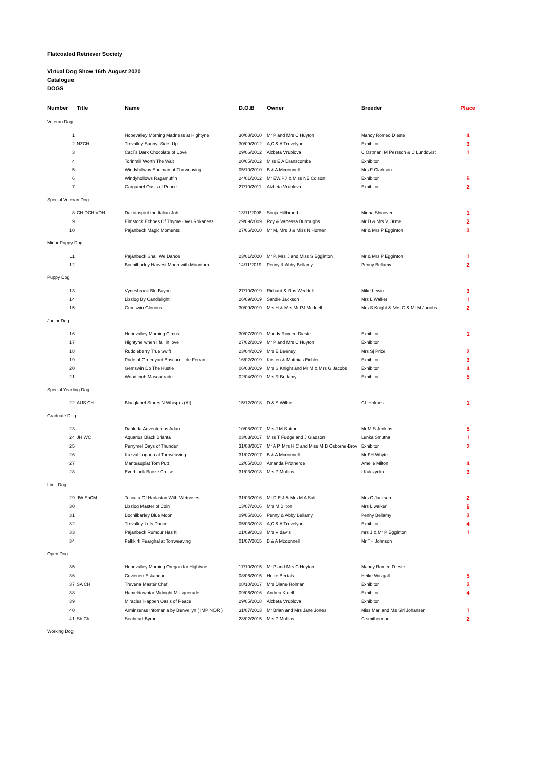Flatcoated Retriever Society
Virtual Dog Show 16th August 2020
Catalogue
DOGS
| Number | Title | Name | D.O.B | Owner | Breeder | Place |
| --- | --- | --- | --- | --- | --- | --- |
| Veteran Dog | | | | | | |
| 1 | | Hopevalley Morning Madness at Hightyne | 30/08/2010 | Mr P and Mrs C Huyton | Mandy Romeo Dieste | 4 |
| 2 | NZCH | Trevalley Sunny- Side- Up | 30/09/2012 | A,C & A Trevelyan | Exhibitor | 3 |
| 3 | | Caci´s Dark Chocolate of Love | 29/06/2012 | Alzbeta Vrublova | C Ostman, M Persson & C Lundqvist | 1 |
| 4 | | Torinmill Worth The Wait | 20/05/2012 | Miss E A Branscombe | Exhibitor | |
| 5 | | Windyhillway Soulman at Torrweaving | 05/10/2010 | B & A Mcconnell | Mrs F Clarkson | |
| 6 | | Windyhollows Ragamuffin | 24/01/2012 | Mr EW,PJ & Miss NE Colson | Exhibitor | 5 |
| 7 | | Gargamel Oasis of Peace | 27/10/2011 | Alzbeta Vrublova | Exhibitor | 2 |
| Special Veteran Dog | | | | | | |
| 8 | CH DCH VDH | Dakotaspirit the Italian Job | 13/11/2008 | Sonja Hiltbrand | Minna Shinoven | 1 |
| 9 | | Elmstock Echoes Of Thyme Over Rokaness | 29/09/2009 | Roy & Vanessa Burroughs | Mr D & Mrs V Orme | 2 |
| 10 | | Pajanbeck Magic Moments | 27/06/2010 | Mr M, Mrs J & Miss N Horner | Mr & Mrs P Egginton | 3 |
| Minor Puppy Dog | | | | | | |
| 11 | | Pajanbeck Shall We Dance | 23/01/2020 | Mr P, Mrs J and Miss S Egginton | Mr & Mrs P Egginton | 1 |
| 12 | | Bochilbarley Harvest Moon with Moontorn | 14/11/2019 | Penny & Abby Bellamy | Penny Bellamy | 2 |
| Puppy Dog | | | | | | |
| 13 | | Vynesbrook Blu Bayou | 27/10/2019 | Richard & Ros Weddell | Mike Lewin | 3 |
| 14 | | Lizzlog By Candlelight | 26/09/2019 | Sandie Jackson | Mrs L Walker | 1 |
| 15 | | Gemswin Glorious | 30/09/2019 | Mrs H & Mrs Mr PJ Mcduell | Mrs S Knight & Mrs G & Mr M Jacobs | 2 |
| Junior Dog | | | | | | |
| 16 | | Hopevalley Morning Circus | 30/07/2019 | Mandy Romeo-Dieste | Exhibitor | 1 |
| 17 | | Hightyne when I fall in love | 27/02/2019 | Mr P and Mrs C Huyton | Exhibitor | |
| 18 | | Ruddleberry True Swift | 23/04/2019 | Mrs E Beeney | Mrs Sj Price | 2 |
| 19 | | Pride of Greenyard Boscarelli de Ferrari | 16/02/2019 | Kirsten & Matthias Eichler | Exhibitor | 3 |
| 20 | | Gemswin Do The Hustle | 06/08/2019 | Mrs S Knight and Mr M & Mrs G Jacobs | Exhibitor | 4 |
| 21 | | Woodfinch Masquerade | 02/04/2019 | Mrs R Bellamy | Exhibitor | 5 |
| Special Yearling Dog | | | | | | |
| 22 | AUS CH | Blacqlabel Stares N Whisprs (AI) | 15/12/2018 | D & S Wilkie | GL Holmes | 1 |
| Graduate Dog | | | | | | |
| 23 | | Danluda Adventurous Adam | 10/08/2017 | Mrs J M Sutton | Mr M S Jenkins | 5 |
| 24 | JH WC | Aquarius Black Brianta | 03/03/2017 | Miss T Fudge and J Gladson | Lenka Smutna | 1 |
| 25 | | Perrymel Days of Thunder | 31/08/2017 | Mr A P, Mrs H C and Miss M B Osborne-Brov | Exhibitor | 2 |
| 26 | | Kazval Lugano at Torrweaving | 31/07/2017 | B & A Mcconnell | Mr FH Whyte | |
| 27 | | Manteauplat Tom Putt | 12/05/2018 | Amanda Protheroe | Amelie Milton | 4 |
| 28 | | Everblack Booze Cruise | 31/03/2018 | Mrs P Mullins | I Kulczycka | 3 |
| Limit Dog | | | | | | |
| 29 | JW ShCM | Toccata Of Harlaston With Wetnoses | 31/03/2016 | Mr D E J & Mrs M A Salt | Mrs C Jackson | 2 |
| 30 | | Lizzlog Master of Coin | 13/07/2016 | Mrs M Bilton | Mrs L walker | 5 |
| 31 | | Bochilbarley Blue Moon | 09/05/2016 | Penny & Abby Bellamy | Penny Bellamy | 3 |
| 32 | | Trevalley Lets Dance | 05/03/2018 | A,C & A Trevelyan | Exhibitor | 4 |
| 33 | | Pajanbeck Rumour Has It | 21/09/2013 | Mrs V davis | mrs J & Mr P Egginton | 1 |
| 34 | | Felkkirk Fearghal at Torrweaving | 01/07/2015 | B & A Mcconnell | Mr TH Johnson | |
| Open Dog | | | | | | |
| 35 | | Hopevalley Morning Oregon for Hightyne | 17/10/2015 | Mr P and Mrs C Huyton | Mandy Romeo Dieste | |
| 36 | | Cuviénen Eskandar | 08/06/2015 | Heike Bertals | Heike Witzgall | 5 |
| 37 | SA CH | Trevena Master Chef | 08/10/2017 | Mrs Diane Holman | Exhibitor | 3 |
| 38 | | Hameldowntor Midnight Masquerade | 09/06/2016 | Andrea Kidell | Exhibitor | 4 |
| 39 | | Miracles Happen Oasis of Peace | 29/05/2018 | Alzbeta Vrublova | Exhibitor | |
| 40 | | Arminzeras Infomania by Benvellyn ( IMP NOR ) | 31/07/2013 | Mr Brian and Mrs Jane Jones | Miss Mari and Ms Siri Johansen | 1 |
| 41 | Sh Ch | Seaheart Byron | 28/02/2015 | Mrs P Mullins | G smitherman | 2 |
| Working Dog | | | | | | |